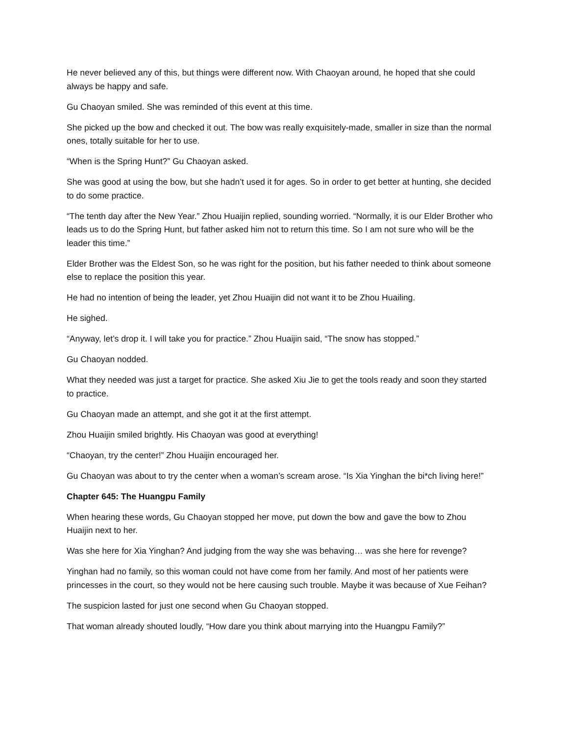He never believed any of this, but things were different now. With Chaoyan around, he hoped that she could always be happy and safe.
Gu Chaoyan smiled. She was reminded of this event at this time.
She picked up the bow and checked it out. The bow was really exquisitely-made, smaller in size than the normal ones, totally suitable for her to use.
“When is the Spring Hunt?” Gu Chaoyan asked.
She was good at using the bow, but she hadn’t used it for ages. So in order to get better at hunting, she decided to do some practice.
“The tenth day after the New Year.” Zhou Huaijin replied, sounding worried. “Normally, it is our Elder Brother who leads us to do the Spring Hunt, but father asked him not to return this time. So I am not sure who will be the leader this time.”
Elder Brother was the Eldest Son, so he was right for the position, but his father needed to think about someone else to replace the position this year.
He had no intention of being the leader, yet Zhou Huaijin did not want it to be Zhou Huailing.
He sighed.
“Anyway, let’s drop it. I will take you for practice.” Zhou Huaijin said, “The snow has stopped.”
Gu Chaoyan nodded.
What they needed was just a target for practice. She asked Xiu Jie to get the tools ready and soon they started to practice.
Gu Chaoyan made an attempt, and she got it at the first attempt.
Zhou Huaijin smiled brightly. His Chaoyan was good at everything!
“Chaoyan, try the center!” Zhou Huaijin encouraged her.
Gu Chaoyan was about to try the center when a woman’s scream arose. “Is Xia Yinghan the bi*ch living here!”
Chapter 645: The Huangpu Family
When hearing these words, Gu Chaoyan stopped her move, put down the bow and gave the bow to Zhou Huaijin next to her.
Was she here for Xia Yinghan? And judging from the way she was behaving… was she here for revenge?
Yinghan had no family, so this woman could not have come from her family. And most of her patients were princesses in the court, so they would not be here causing such trouble. Maybe it was because of Xue Feihan?
The suspicion lasted for just one second when Gu Chaoyan stopped.
That woman already shouted loudly, “How dare you think about marrying into the Huangpu Family?”